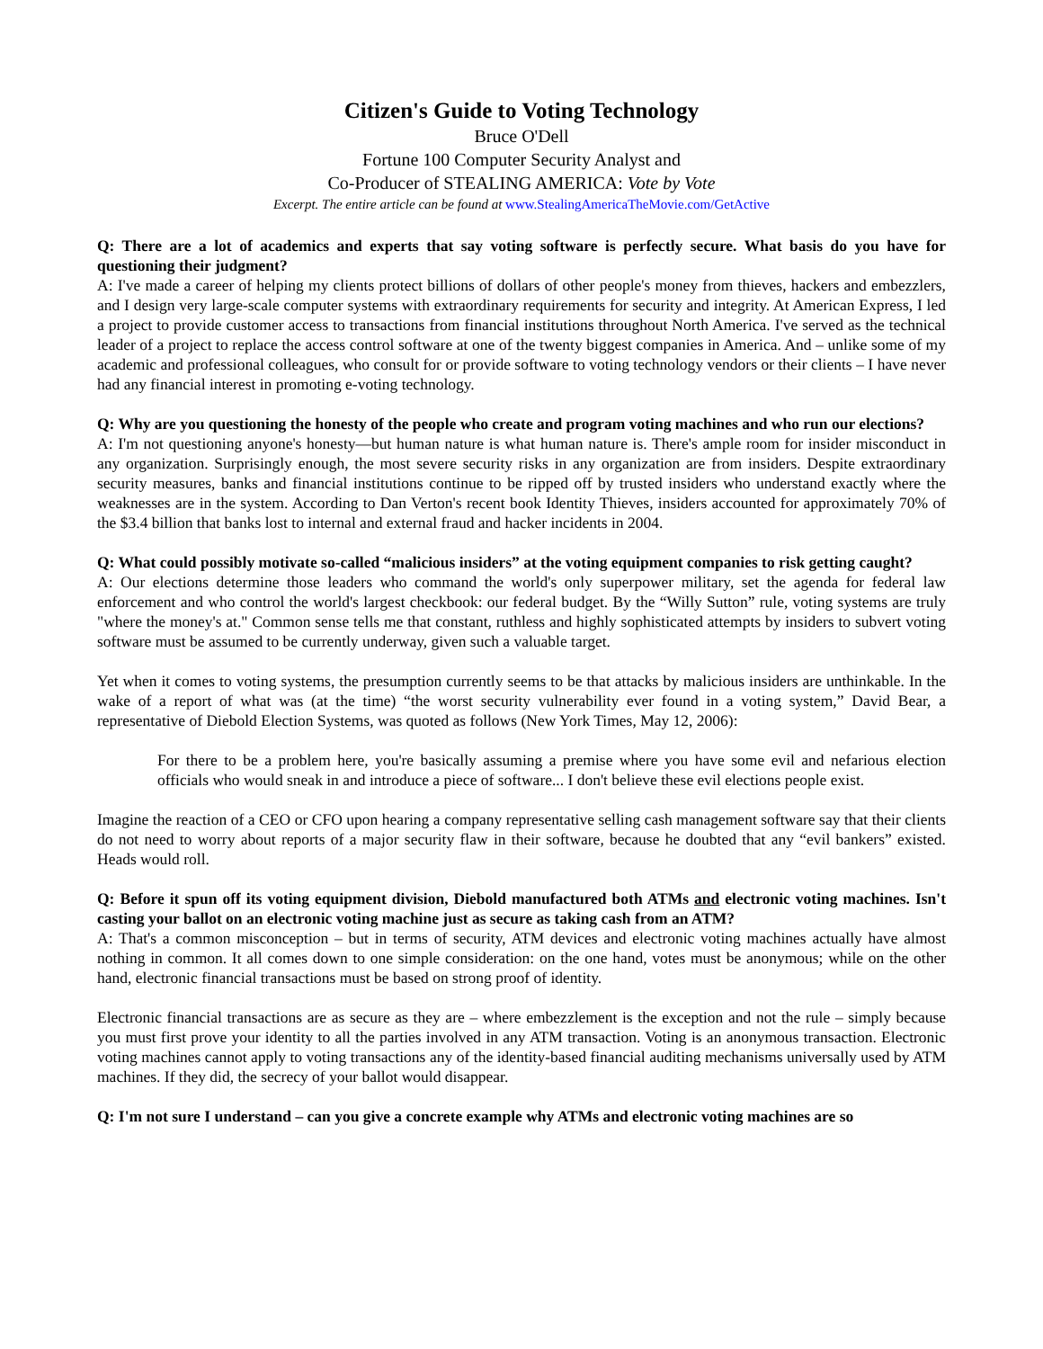Citizen's Guide to Voting Technology
Bruce O'Dell
Fortune 100 Computer Security Analyst and
Co-Producer of STEALING AMERICA: Vote by Vote
Excerpt. The entire article can be found at www.StealingAmericaTheMovie.com/GetActive
Q: There are a lot of academics and experts that say voting software is perfectly secure. What basis do you have for questioning their judgment?
A: I've made a career of helping my clients protect billions of dollars of other people's money from thieves, hackers and embezzlers, and I design very large-scale computer systems with extraordinary requirements for security and integrity. At American Express, I led a project to provide customer access to transactions from financial institutions throughout North America. I've served as the technical leader of a project to replace the access control software at one of the twenty biggest companies in America. And – unlike some of my academic and professional colleagues, who consult for or provide software to voting technology vendors or their clients – I have never had any financial interest in promoting e-voting technology.
Q: Why are you questioning the honesty of the people who create and program voting machines and who run our elections?
A: I'm not questioning anyone's honesty—but human nature is what human nature is. There's ample room for insider misconduct in any organization. Surprisingly enough, the most severe security risks in any organization are from insiders. Despite extraordinary security measures, banks and financial institutions continue to be ripped off by trusted insiders who understand exactly where the weaknesses are in the system. According to Dan Verton's recent book Identity Thieves, insiders accounted for approximately 70% of the $3.4 billion that banks lost to internal and external fraud and hacker incidents in 2004.
Q: What could possibly motivate so-called “malicious insiders” at the voting equipment companies to risk getting caught?
A: Our elections determine those leaders who command the world's only superpower military, set the agenda for federal law enforcement and who control the world's largest checkbook: our federal budget. By the “Willy Sutton” rule, voting systems are truly "where the money's at." Common sense tells me that constant, ruthless and highly sophisticated attempts by insiders to subvert voting software must be assumed to be currently underway, given such a valuable target.
Yet when it comes to voting systems, the presumption currently seems to be that attacks by malicious insiders are unthinkable. In the wake of a report of what was (at the time) “the worst security vulnerability ever found in a voting system,” David Bear, a representative of Diebold Election Systems, was quoted as follows (New York Times, May 12, 2006):
For there to be a problem here, you're basically assuming a premise where you have some evil and nefarious election officials who would sneak in and introduce a piece of software... I don't believe these evil elections people exist.
Imagine the reaction of a CEO or CFO upon hearing a company representative selling cash management software say that their clients do not need to worry about reports of a major security flaw in their software, because he doubted that any “evil bankers” existed. Heads would roll.
Q: Before it spun off its voting equipment division, Diebold manufactured both ATMs and electronic voting machines. Isn't casting your ballot on an electronic voting machine just as secure as taking cash from an ATM?
A: That's a common misconception – but in terms of security, ATM devices and electronic voting machines actually have almost nothing in common. It all comes down to one simple consideration: on the one hand, votes must be anonymous; while on the other hand, electronic financial transactions must be based on strong proof of identity.
Electronic financial transactions are as secure as they are – where embezzlement is the exception and not the rule – simply because you must first prove your identity to all the parties involved in any ATM transaction. Voting is an anonymous transaction. Electronic voting machines cannot apply to voting transactions any of the identity-based financial auditing mechanisms universally used by ATM machines. If they did, the secrecy of your ballot would disappear.
Q: I'm not sure I understand – can you give a concrete example why ATMs and electronic voting machines are so